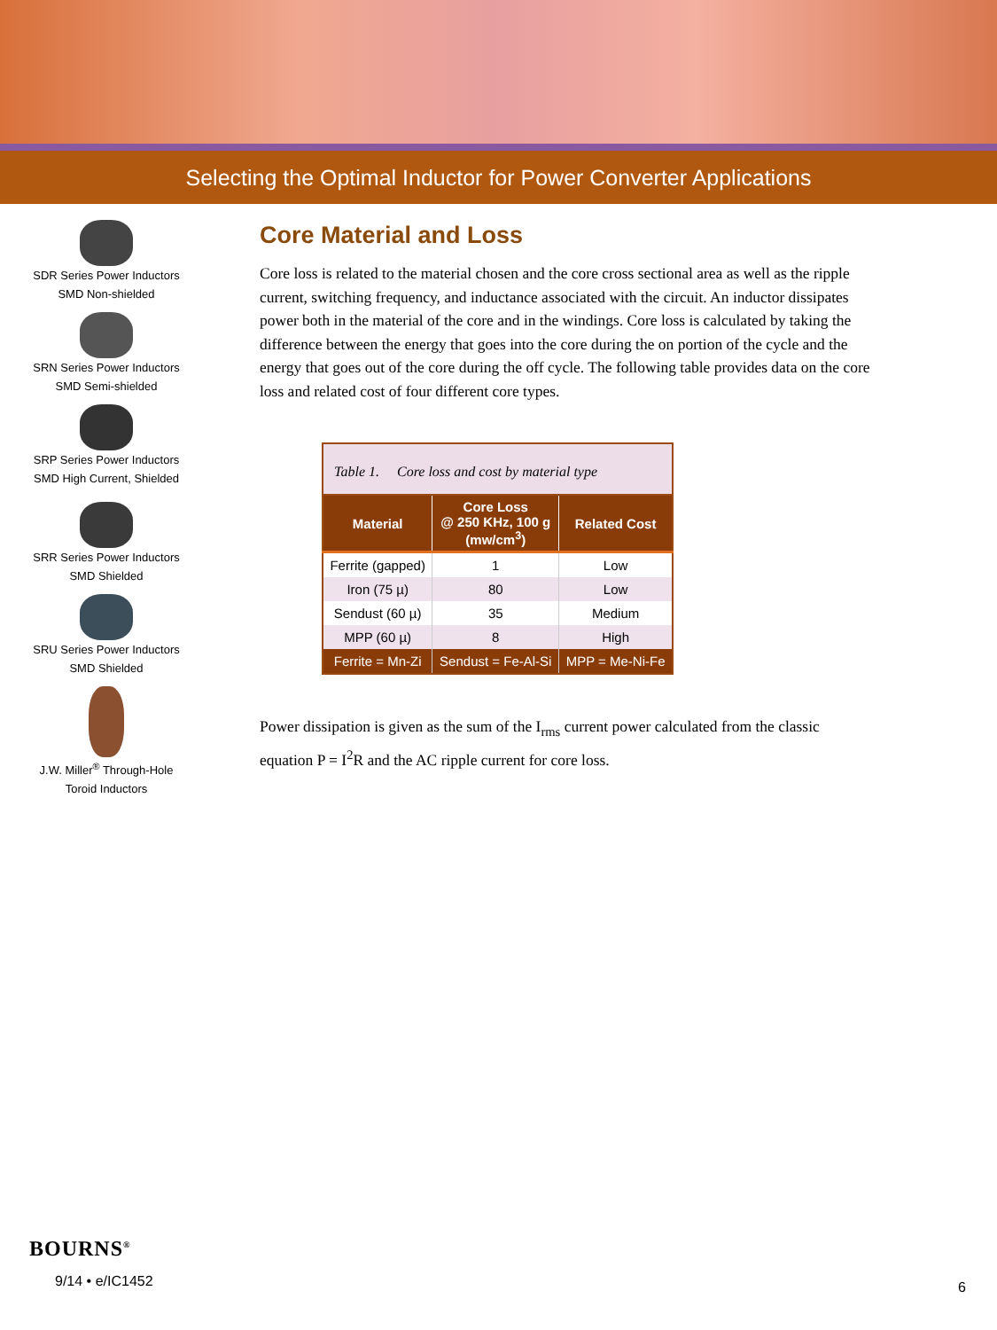Selecting the Optimal Inductor for Power Converter Applications
SDR Series Power Inductors
SMD Non-shielded
SRN Series Power Inductors
SMD Semi-shielded
SRP Series Power Inductors
SMD High Current, Shielded
SRR Series Power Inductors
SMD Shielded
SRU Series Power Inductors
SMD Shielded
J.W. Miller<sup>®</sup> Through-Hole
Toroid Inductors
Core Material and Loss
Core loss is related to the material chosen and the core cross sectional area as well as the ripple current, switching frequency, and inductance associated with the circuit. An inductor dissipates power both in the material of the core and in the windings. Core loss is calculated by taking the difference between the energy that goes into the core during the on portion of the cycle and the energy that goes out of the core during the off cycle. The following table provides data on the core loss and related cost of four different core types.
Table 1. Core loss and cost by material type
| Material | Core Loss @ 250 KHz, 100 g (mw/cm<sup>3</sup>) | Related Cost |
| --- | --- | --- |
| Ferrite (gapped) | 1 | Low |
| Iron (75 µ) | 80 | Low |
| Sendust (60 µ) | 35 | Medium |
| MPP (60 µ) | 8 | High |
| Ferrite = Mn-Zi | Sendust = Fe-Al-Si | MPP = Me-Ni-Fe |
Power dissipation is given as the sum of the I<sub>rms</sub> current power calculated from the classic equation P = I<sup>2</sup>R and the AC ripple current for core loss.
BOURNS<sup>®</sup>
9/14 • e/IC1452
6